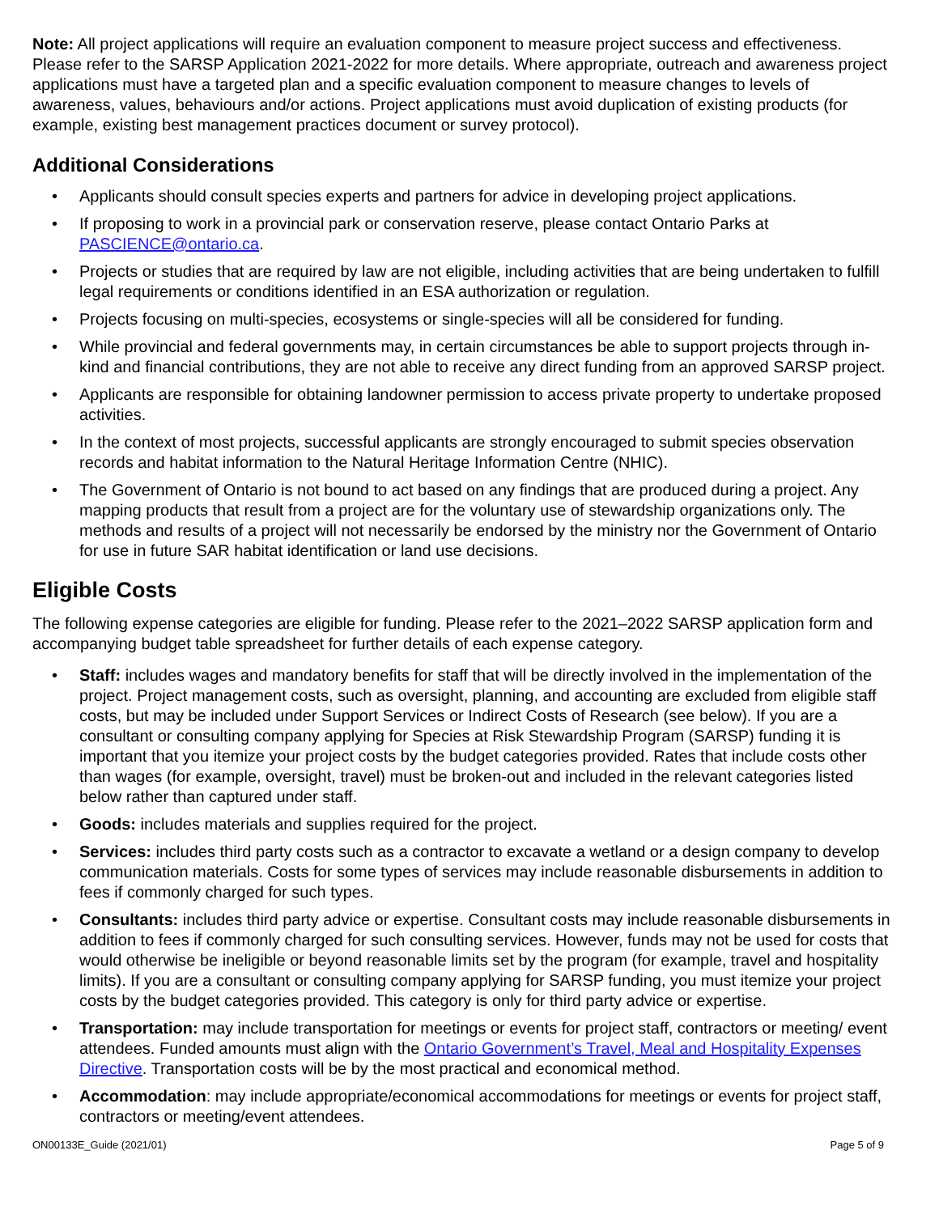Note: All project applications will require an evaluation component to measure project success and effectiveness. Please refer to the SARSP Application 2021-2022 for more details. Where appropriate, outreach and awareness project applications must have a targeted plan and a specific evaluation component to measure changes to levels of awareness, values, behaviours and/or actions. Project applications must avoid duplication of existing products (for example, existing best management practices document or survey protocol).
Additional Considerations
• Applicants should consult species experts and partners for advice in developing project applications.
• If proposing to work in a provincial park or conservation reserve, please contact Ontario Parks at PASCIENCE@ontario.ca.
• Projects or studies that are required by law are not eligible, including activities that are being undertaken to fulfill legal requirements or conditions identified in an ESA authorization or regulation.
• Projects focusing on multi-species, ecosystems or single-species will all be considered for funding.
• While provincial and federal governments may, in certain circumstances be able to support projects through in-kind and financial contributions, they are not able to receive any direct funding from an approved SARSP project.
• Applicants are responsible for obtaining landowner permission to access private property to undertake proposed activities.
• In the context of most projects, successful applicants are strongly encouraged to submit species observation records and habitat information to the Natural Heritage Information Centre (NHIC).
• The Government of Ontario is not bound to act based on any findings that are produced during a project. Any mapping products that result from a project are for the voluntary use of stewardship organizations only. The methods and results of a project will not necessarily be endorsed by the ministry nor the Government of Ontario for use in future SAR habitat identification or land use decisions.
Eligible Costs
The following expense categories are eligible for funding. Please refer to the 2021–2022 SARSP application form and accompanying budget table spreadsheet for further details of each expense category.
• Staff: includes wages and mandatory benefits for staff that will be directly involved in the implementation of the project. Project management costs, such as oversight, planning, and accounting are excluded from eligible staff costs, but may be included under Support Services or Indirect Costs of Research (see below). If you are a consultant or consulting company applying for Species at Risk Stewardship Program (SARSP) funding it is important that you itemize your project costs by the budget categories provided. Rates that include costs other than wages (for example, oversight, travel) must be broken-out and included in the relevant categories listed below rather than captured under staff.
• Goods: includes materials and supplies required for the project.
• Services: includes third party costs such as a contractor to excavate a wetland or a design company to develop communication materials. Costs for some types of services may include reasonable disbursements in addition to fees if commonly charged for such types.
• Consultants: includes third party advice or expertise. Consultant costs may include reasonable disbursements in addition to fees if commonly charged for such consulting services. However, funds may not be used for costs that would otherwise be ineligible or beyond reasonable limits set by the program (for example, travel and hospitality limits). If you are a consultant or consulting company applying for SARSP funding, you must itemize your project costs by the budget categories provided. This category is only for third party advice or expertise.
• Transportation: may include transportation for meetings or events for project staff, contractors or meeting/ event attendees. Funded amounts must align with the Ontario Government’s Travel, Meal and Hospitality Expenses Directive. Transportation costs will be by the most practical and economical method.
• Accommodation: may include appropriate/economical accommodations for meetings or events for project staff, contractors or meeting/event attendees.
ON00133E_Guide (2021/01) Page 5 of 9